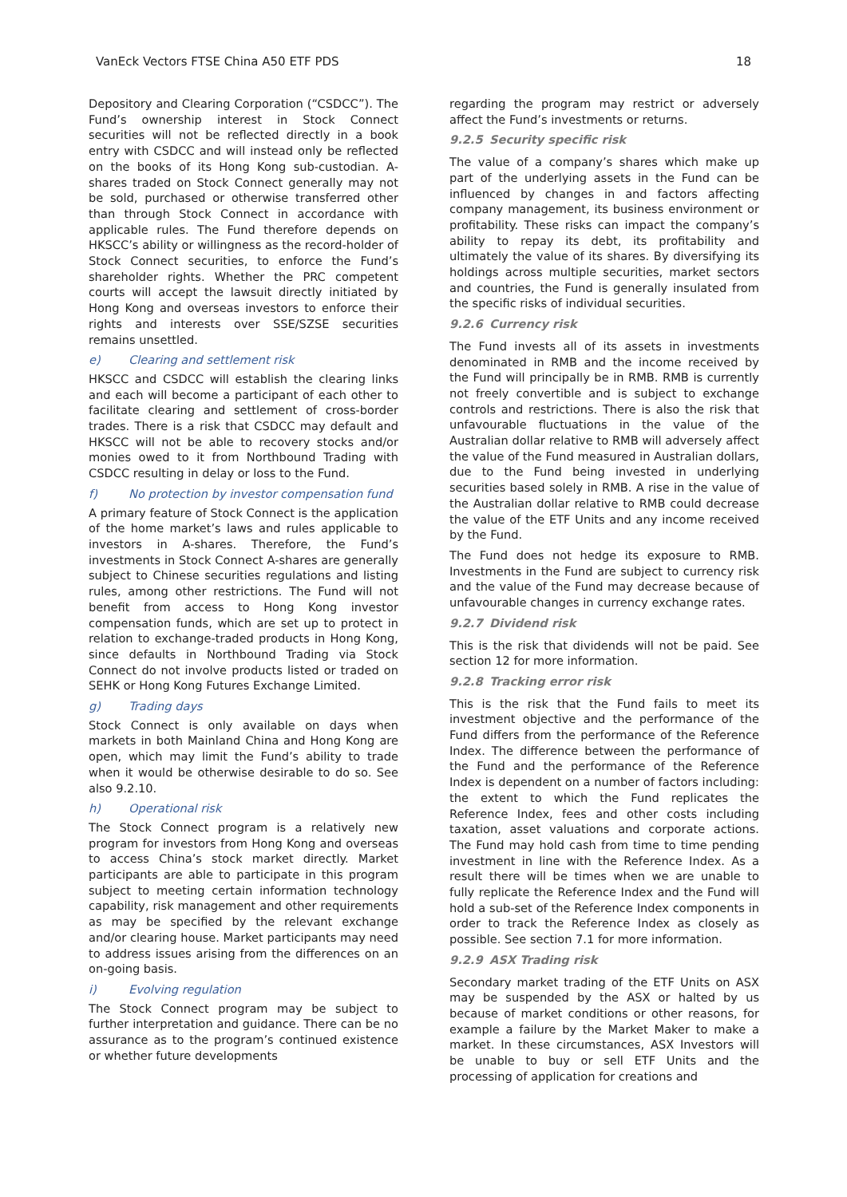VanEck Vectors FTSE China A50 ETF PDS 18
Depository and Clearing Corporation (“CSDCC”). The Fund’s ownership interest in Stock Connect securities will not be reflected directly in a book entry with CSDCC and will instead only be reflected on the books of its Hong Kong sub-custodian. A-shares traded on Stock Connect generally may not be sold, purchased or otherwise transferred other than through Stock Connect in accordance with applicable rules. The Fund therefore depends on HKSCC’s ability or willingness as the record-holder of Stock Connect securities, to enforce the Fund’s shareholder rights. Whether the PRC competent courts will accept the lawsuit directly initiated by Hong Kong and overseas investors to enforce their rights and interests over SSE/SZSE securities remains unsettled.
e) Clearing and settlement risk
HKSCC and CSDCC will establish the clearing links and each will become a participant of each other to facilitate clearing and settlement of cross-border trades. There is a risk that CSDCC may default and HKSCC will not be able to recovery stocks and/or monies owed to it from Northbound Trading with CSDCC resulting in delay or loss to the Fund.
f) No protection by investor compensation fund
A primary feature of Stock Connect is the application of the home market’s laws and rules applicable to investors in A-shares. Therefore, the Fund’s investments in Stock Connect A-shares are generally subject to Chinese securities regulations and listing rules, among other restrictions. The Fund will not benefit from access to Hong Kong investor compensation funds, which are set up to protect in relation to exchange-traded products in Hong Kong, since defaults in Northbound Trading via Stock Connect do not involve products listed or traded on SEHK or Hong Kong Futures Exchange Limited.
g) Trading days
Stock Connect is only available on days when markets in both Mainland China and Hong Kong are open, which may limit the Fund’s ability to trade when it would be otherwise desirable to do so. See also 9.2.10.
h) Operational risk
The Stock Connect program is a relatively new program for investors from Hong Kong and overseas to access China’s stock market directly. Market participants are able to participate in this program subject to meeting certain information technology capability, risk management and other requirements as may be specified by the relevant exchange and/or clearing house. Market participants may need to address issues arising from the differences on an on-going basis.
i) Evolving regulation
The Stock Connect program may be subject to further interpretation and guidance. There can be no assurance as to the program’s continued existence or whether future developments
regarding the program may restrict or adversely affect the Fund’s investments or returns.
9.2.5 Security specific risk
The value of a company’s shares which make up part of the underlying assets in the Fund can be influenced by changes in and factors affecting company management, its business environment or profitability. These risks can impact the company’s ability to repay its debt, its profitability and ultimately the value of its shares. By diversifying its holdings across multiple securities, market sectors and countries, the Fund is generally insulated from the specific risks of individual securities.
9.2.6 Currency risk
The Fund invests all of its assets in investments denominated in RMB and the income received by the Fund will principally be in RMB. RMB is currently not freely convertible and is subject to exchange controls and restrictions. There is also the risk that unfavourable fluctuations in the value of the Australian dollar relative to RMB will adversely affect the value of the Fund measured in Australian dollars, due to the Fund being invested in underlying securities based solely in RMB. A rise in the value of the Australian dollar relative to RMB could decrease the value of the ETF Units and any income received by the Fund.
The Fund does not hedge its exposure to RMB. Investments in the Fund are subject to currency risk and the value of the Fund may decrease because of unfavourable changes in currency exchange rates.
9.2.7 Dividend risk
This is the risk that dividends will not be paid. See section 12 for more information.
9.2.8 Tracking error risk
This is the risk that the Fund fails to meet its investment objective and the performance of the Fund differs from the performance of the Reference Index. The difference between the performance of the Fund and the performance of the Reference Index is dependent on a number of factors including: the extent to which the Fund replicates the Reference Index, fees and other costs including taxation, asset valuations and corporate actions. The Fund may hold cash from time to time pending investment in line with the Reference Index. As a result there will be times when we are unable to fully replicate the Reference Index and the Fund will hold a sub-set of the Reference Index components in order to track the Reference Index as closely as possible. See section 7.1 for more information.
9.2.9 ASX Trading risk
Secondary market trading of the ETF Units on ASX may be suspended by the ASX or halted by us because of market conditions or other reasons, for example a failure by the Market Maker to make a market. In these circumstances, ASX Investors will be unable to buy or sell ETF Units and the processing of application for creations and